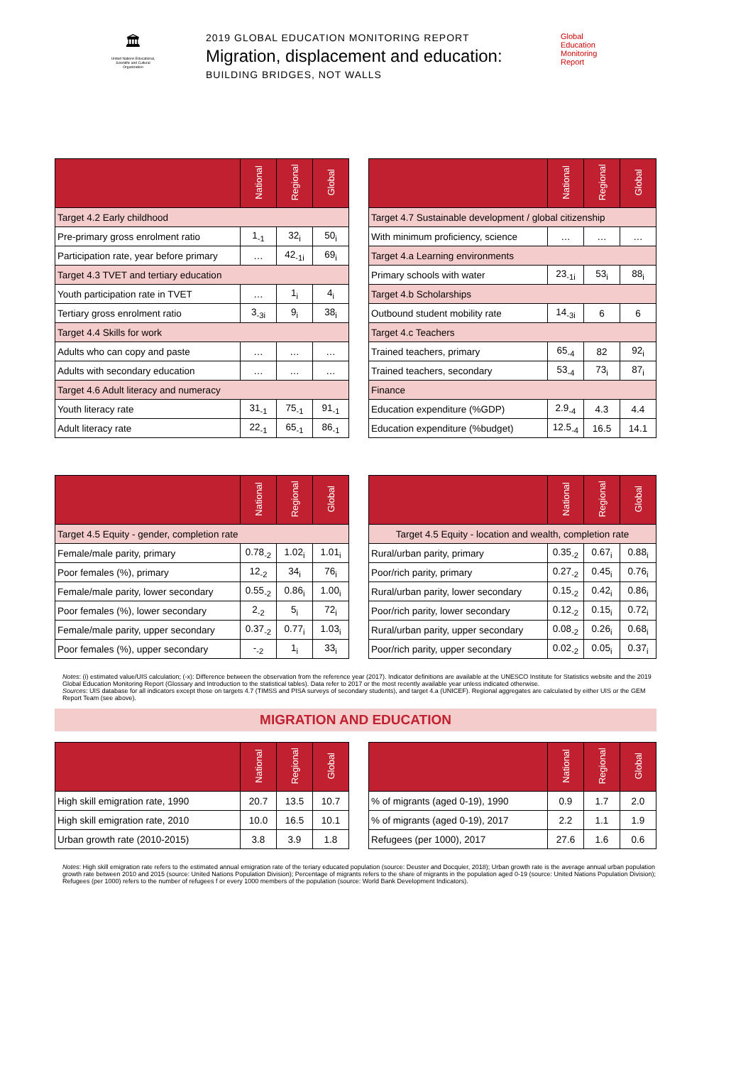🏛
United Nations Educational, Scientific and Cultural Organization
2019 GLOBAL EDUCATION MONITORING REPORT
Migration, displacement and education:
BUILDING BRIDGES, NOT WALLS
Global
Education
Monitoring
Report
| | National | Regional | Global |
| --- | --- | --- | --- |
| Target 4.2 Early childhood | | | |
| Pre-primary gross enrolment ratio | 1<sub>-1</sub> | 32<sub>i</sub> | 50<sub>i</sub> |
| Participation rate, year before primary | … | 42<sub>-1i</sub> | 69<sub>i</sub> |
| Target 4.3 TVET and tertiary education | | | |
| Youth participation rate in TVET | … | 1<sub>i</sub> | 4<sub>i</sub> |
| Tertiary gross enrolment ratio | 3<sub>-3i</sub> | 9<sub>i</sub> | 38<sub>i</sub> |
| Target 4.4 Skills for work | | | |
| Adults who can copy and paste | … | … | … |
| Adults with secondary education | … | … | … |
| Target 4.6 Adult literacy and numeracy | | | |
| Youth literacy rate | 31<sub>-1</sub> | 75<sub>-1</sub> | 91<sub>-1</sub> |
| Adult literacy rate | 22<sub>-1</sub> | 65<sub>-1</sub> | 86<sub>-1</sub> |
| | National | Regional | Global |
| --- | --- | --- | --- |
| Target 4.7 Sustainable development / global citizenship | | | |
| With minimum proficiency, science | … | … | … |
| Target 4.a Learning environments | | | |
| Primary schools with water | 23<sub>-1i</sub> | 53<sub>i</sub> | 88<sub>i</sub> |
| Target 4.b Scholarships | | | |
| Outbound student mobility rate | 14<sub>-3i</sub> | 6 | 6 |
| Target 4.c Teachers | | | |
| Trained teachers, primary | 65<sub>-4</sub> | 82 | 92<sub>i</sub> |
| Trained teachers, secondary | 53<sub>-4</sub> | 73<sub>i</sub> | 87<sub>i</sub> |
| Finance | | | |
| Education expenditure (%GDP) | 2.9<sub>-4</sub> | 4.3 | 4.4 |
| Education expenditure (%budget) | 12.5<sub>-4</sub> | 16.5 | 14.1 |
| | National | Regional | Global |
| --- | --- | --- | --- |
| Target 4.5 Equity - gender, completion rate | | | |
| Female/male parity, primary | 0.78<sub>-2</sub> | 1.02<sub>i</sub> | 1.01<sub>i</sub> |
| Poor females (%), primary | 12<sub>-2</sub> | 34<sub>i</sub> | 76<sub>i</sub> |
| Female/male parity, lower secondary | 0.55<sub>-2</sub> | 0.86<sub>i</sub> | 1.00<sub>i</sub> |
| Poor females (%), lower secondary | 2<sub>-2</sub> | 5<sub>i</sub> | 72<sub>i</sub> |
| Female/male parity, upper secondary | 0.37<sub>-2</sub> | 0.77<sub>i</sub> | 1.03<sub>i</sub> |
| Poor females (%), upper secondary | -<sub>-2</sub> | 1<sub>i</sub> | 33<sub>i</sub> |
| | National | Regional | Global |
| --- | --- | --- | --- |
| Target 4.5 Equity - location and wealth, completion rate | | | |
| Rural/urban parity, primary | 0.35<sub>-2</sub> | 0.67<sub>i</sub> | 0.88<sub>i</sub> |
| Poor/rich parity, primary | 0.27<sub>-2</sub> | 0.45<sub>i</sub> | 0.76<sub>i</sub> |
| Rural/urban parity, lower secondary | 0.15<sub>-2</sub> | 0.42<sub>i</sub> | 0.86<sub>i</sub> |
| Poor/rich parity, lower secondary | 0.12<sub>-2</sub> | 0.15<sub>i</sub> | 0.72<sub>i</sub> |
| Rural/urban parity, upper secondary | 0.08<sub>-2</sub> | 0.26<sub>i</sub> | 0.68<sub>i</sub> |
| Poor/rich parity, upper secondary | 0.02<sub>-2</sub> | 0.05<sub>i</sub> | 0.37<sub>i</sub> |
Notes: (i) estimated value/UIS calculation; (-x): Difference between the observation from the reference year (2017). Indicator definitions are available at the UNESCO Institute for Statistics website and the 2019 Global Education Monitoring Report (Glossary and Introduction to the statistical tables). Data refer to 2017 or the most recently available year unless indicated otherwise.
Sources: UIS database for all indicators except those on targets 4.7 (TIMSS and PISA surveys of secondary students), and target 4.a (UNICEF). Regional aggregates are calculated by either UIS or the GEM Report Team (see above).
MIGRATION AND EDUCATION
| | National | Regional | Global |
| --- | --- | --- | --- |
| High skill emigration rate, 1990 | 20.7 | 13.5 | 10.7 |
| High skill emigration rate, 2010 | 10.0 | 16.5 | 10.1 |
| Urban growth rate (2010-2015) | 3.8 | 3.9 | 1.8 |
| | National | Regional | Global |
| --- | --- | --- | --- |
| % of migrants (aged 0-19), 1990 | 0.9 | 1.7 | 2.0 |
| % of migrants (aged 0-19), 2017 | 2.2 | 1.1 | 1.9 |
| Refugees (per 1000), 2017 | 27.6 | 1.6 | 0.6 |
Notes: High skill emigration rate refers to the estimated annual emigration rate of the teriary educated population (source: Deuster and Docquier, 2018); Urban growth rate is the average annual urban population growth rate between 2010 and 2015 (source: United Nations Population Division); Percentage of migrants refers to the share of migrants in the population aged 0-19 (source: United Nations Population Division); Refugees (per 1000) refers to the number of refugees f or every 1000 members of the population (source: World Bank Development Indicators).